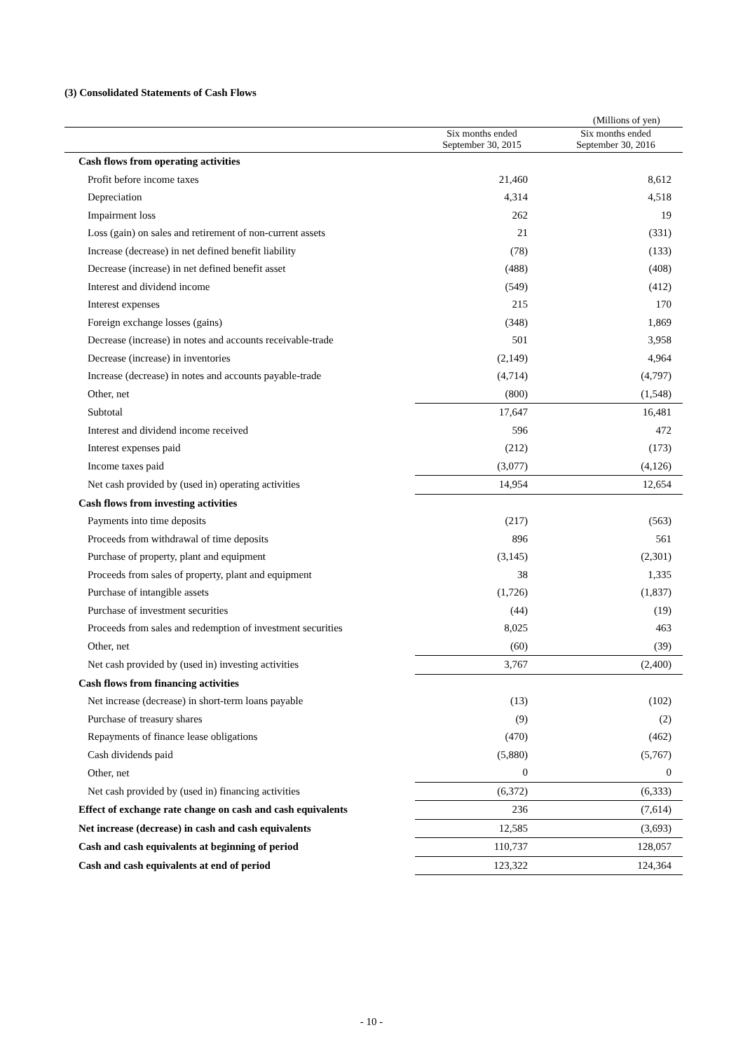(3) Consolidated Statements of Cash Flows
(Millions of yen)
| | Six months ended September 30, 2015 | Six months ended September 30, 2016 |
| --- | --- | --- |
| Cash flows from operating activities | | |
| Profit before income taxes | 21,460 | 8,612 |
| Depreciation | 4,314 | 4,518 |
| Impairment loss | 262 | 19 |
| Loss (gain) on sales and retirement of non-current assets | 21 | (331) |
| Increase (decrease) in net defined benefit liability | (78) | (133) |
| Decrease (increase) in net defined benefit asset | (488) | (408) |
| Interest and dividend income | (549) | (412) |
| Interest expenses | 215 | 170 |
| Foreign exchange losses (gains) | (348) | 1,869 |
| Decrease (increase) in notes and accounts receivable-trade | 501 | 3,958 |
| Decrease (increase) in inventories | (2,149) | 4,964 |
| Increase (decrease) in notes and accounts payable-trade | (4,714) | (4,797) |
| Other, net | (800) | (1,548) |
| Subtotal | 17,647 | 16,481 |
| Interest and dividend income received | 596 | 472 |
| Interest expenses paid | (212) | (173) |
| Income taxes paid | (3,077) | (4,126) |
| Net cash provided by (used in) operating activities | 14,954 | 12,654 |
| Cash flows from investing activities | | |
| Payments into time deposits | (217) | (563) |
| Proceeds from withdrawal of time deposits | 896 | 561 |
| Purchase of property, plant and equipment | (3,145) | (2,301) |
| Proceeds from sales of property, plant and equipment | 38 | 1,335 |
| Purchase of intangible assets | (1,726) | (1,837) |
| Purchase of investment securities | (44) | (19) |
| Proceeds from sales and redemption of investment securities | 8,025 | 463 |
| Other, net | (60) | (39) |
| Net cash provided by (used in) investing activities | 3,767 | (2,400) |
| Cash flows from financing activities | | |
| Net increase (decrease) in short-term loans payable | (13) | (102) |
| Purchase of treasury shares | (9) | (2) |
| Repayments of finance lease obligations | (470) | (462) |
| Cash dividends paid | (5,880) | (5,767) |
| Other, net | 0 | 0 |
| Net cash provided by (used in) financing activities | (6,372) | (6,333) |
| Effect of exchange rate change on cash and cash equivalents | 236 | (7,614) |
| Net increase (decrease) in cash and cash equivalents | 12,585 | (3,693) |
| Cash and cash equivalents at beginning of period | 110,737 | 128,057 |
| Cash and cash equivalents at end of period | 123,322 | 124,364 |
- 10 -